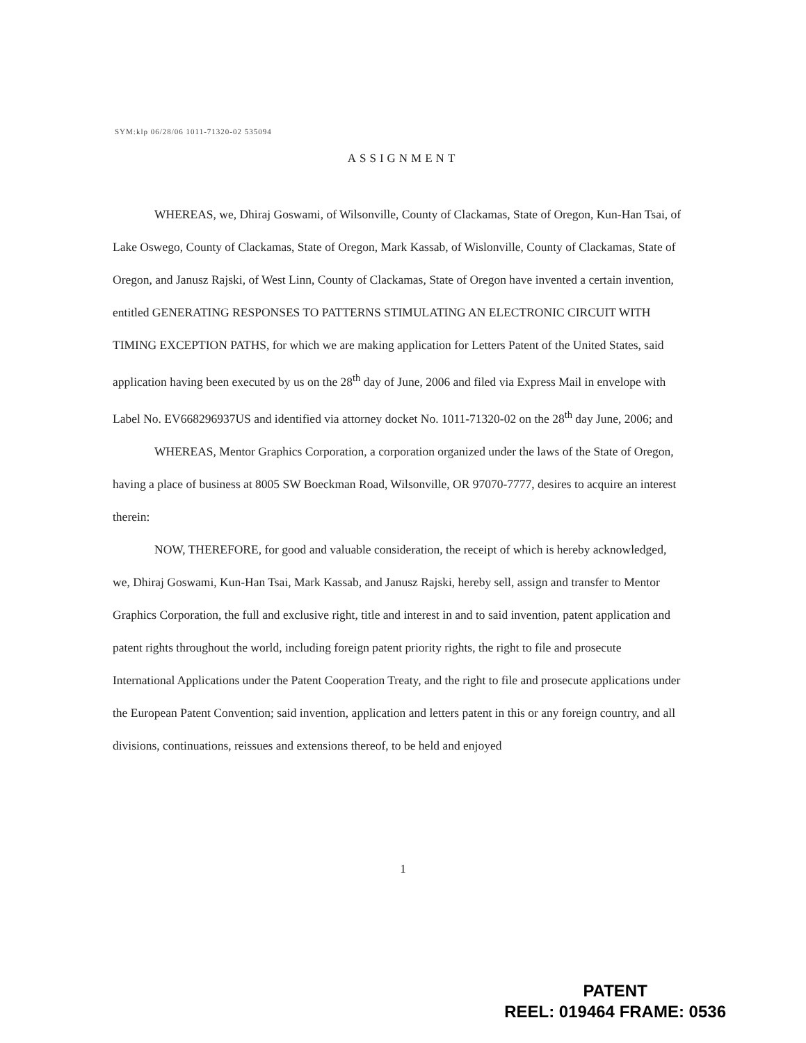SYM:klp 06/28/06 1011-71320-02 535094
ASSIGNMENT
WHEREAS, we, Dhiraj Goswami, of Wilsonville, County of Clackamas, State of Oregon, Kun-Han Tsai, of Lake Oswego, County of Clackamas, State of Oregon, Mark Kassab, of Wislonville, County of Clackamas, State of Oregon, and Janusz Rajski, of West Linn, County of Clackamas, State of Oregon have invented a certain invention, entitled GENERATING RESPONSES TO PATTERNS STIMULATING AN ELECTRONIC CIRCUIT WITH TIMING EXCEPTION PATHS, for which we are making application for Letters Patent of the United States, said application having been executed by us on the 28<sup>th</sup> day of June, 2006 and filed via Express Mail in envelope with Label No. EV668296937US and identified via attorney docket No. 1011-71320-02 on the 28<sup>th</sup> day June, 2006; and
WHEREAS, Mentor Graphics Corporation, a corporation organized under the laws of the State of Oregon, having a place of business at 8005 SW Boeckman Road, Wilsonville, OR 97070-7777, desires to acquire an interest therein:
NOW, THEREFORE, for good and valuable consideration, the receipt of which is hereby acknowledged, we, Dhiraj Goswami, Kun-Han Tsai, Mark Kassab, and Janusz Rajski, hereby sell, assign and transfer to Mentor Graphics Corporation, the full and exclusive right, title and interest in and to said invention, patent application and patent rights throughout the world, including foreign patent priority rights, the right to file and prosecute International Applications under the Patent Cooperation Treaty, and the right to file and prosecute applications under the European Patent Convention; said invention, application and letters patent in this or any foreign country, and all divisions, continuations, reissues and extensions thereof, to be held and enjoyed
1
PATENT
REEL: 019464 FRAME: 0536